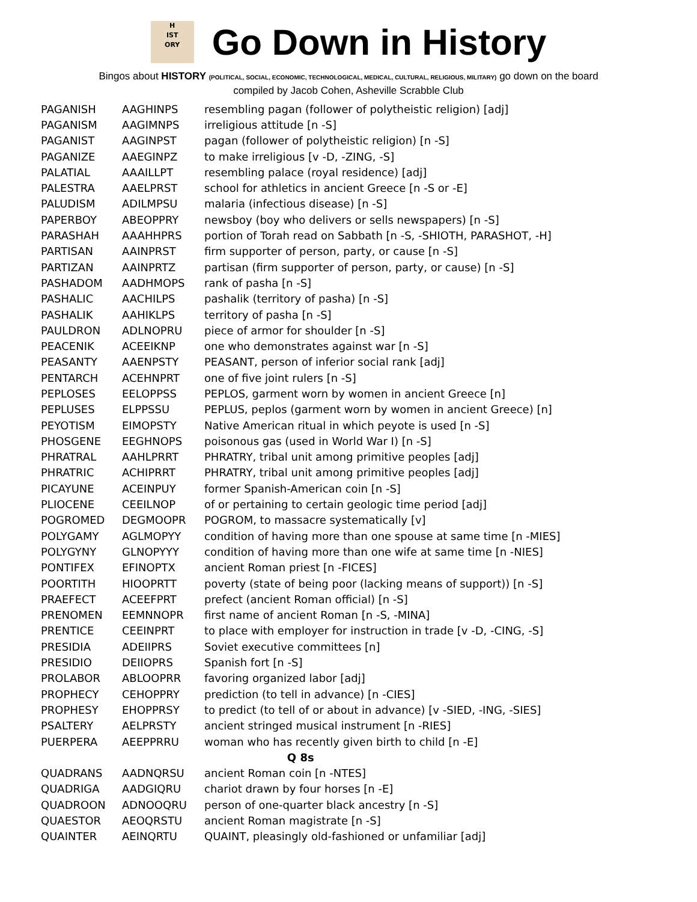H
IST
ORY
Go Down in History
Bingos about HISTORY (POLITICAL, SOCIAL, ECONOMIC, TECHNOLOGICAL, MEDICAL, CULTURAL, RELIGIOUS, MILITARY) go down on the board
compiled by Jacob Cohen, Asheville Scrabble Club
| PAGANISH | AAGHINPS | resembling pagan (follower of polytheistic religion) [adj] |
| PAGANISM | AAGIMNPS | irreligious attitude [n -S] |
| PAGANIST | AAGINPST | pagan (follower of polytheistic religion) [n -S] |
| PAGANIZE | AAEGINPZ | to make irreligious [v -D, -ZING, -S] |
| PALATIAL | AAAILLPT | resembling palace (royal residence) [adj] |
| PALESTRA | AAELPRST | school for athletics in ancient Greece [n -S or -E] |
| PALUDISM | ADILMPSU | malaria (infectious disease) [n -S] |
| PAPERBOY | ABEOPPRY | newsboy (boy who delivers or sells newspapers) [n -S] |
| PARASHAH | AAAHHPRS | portion of Torah read on Sabbath [n -S, -SHIOTH, PARASHOT, -H] |
| PARTISAN | AAINPRST | firm supporter of person, party, or cause [n -S] |
| PARTIZAN | AAINPRTZ | partisan (firm supporter of person, party, or cause) [n -S] |
| PASHADOM | AADHMOPS | rank of pasha [n -S] |
| PASHALIC | AACHILPS | pashalik (territory of pasha) [n -S] |
| PASHALIK | AAHIKLPS | territory of pasha [n -S] |
| PAULDRON | ADLNOPRU | piece of armor for shoulder [n -S] |
| PEACENIK | ACEEIKNP | one who demonstrates against war [n -S] |
| PEASANTY | AAENPSTY | PEASANT, person of inferior social rank [adj] |
| PENTARCH | ACEHNPRT | one of five joint rulers [n -S] |
| PEPLOSES | EELOPPSS | PEPLOS, garment worn by women in ancient Greece [n] |
| PEPLUSES | ELPPSSU | PEPLUS, peplos (garment worn by women in ancient Greece) [n] |
| PEYOTISM | EIMOPSTY | Native American ritual in which peyote is used [n -S] |
| PHOSGENE | EEGHNOPS | poisonous gas (used in World War I) [n -S] |
| PHRATRAL | AAHLPRRT | PHRATRY, tribal unit among primitive peoples [adj] |
| PHRATRIC | ACHIPRRT | PHRATRY, tribal unit among primitive peoples [adj] |
| PICAYUNE | ACEINPUY | former Spanish-American coin [n -S] |
| PLIOCENE | CEEILNOP | of or pertaining to certain geologic time period [adj] |
| POGROMED | DEGMOOPR | POGROM, to massacre systematically [v] |
| POLYGAMY | AGLMOPYY | condition of having more than one spouse at same time [n -MIES] |
| POLYGYNY | GLNOPYYY | condition of having more than one wife at same time [n -NIES] |
| PONTIFEX | EFINOPTX | ancient Roman priest [n -FICES] |
| POORTITH | HIOOPRTT | poverty (state of being poor (lacking means of support)) [n -S] |
| PRAEFECT | ACEEFPRT | prefect (ancient Roman official) [n -S] |
| PRENOMEN | EEMNNOPR | first name of ancient Roman [n -S, -MINA] |
| PRENTICE | CEEINPRT | to place with employer for instruction in trade [v -D, -CING, -S] |
| PRESIDIA | ADEIIPRS | Soviet executive committees [n] |
| PRESIDIO | DEIIOPRS | Spanish fort [n -S] |
| PROLABOR | ABLOOPRR | favoring organized labor [adj] |
| PROPHECY | CEHOPPRY | prediction (to tell in advance) [n -CIES] |
| PROPHESY | EHOPPRSY | to predict (to tell of or about in advance) [v -SIED, -ING, -SIES] |
| PSALTERY | AELPRSTY | ancient stringed musical instrument [n -RIES] |
| PUERPERA | AEEPPRRU | woman who has recently given birth to child [n -E] |
| Q 8s | | |
| QUADRANS | AADNQRSU | ancient Roman coin [n -NTES] |
| QUADRIGA | AADGIQRU | chariot drawn by four horses [n -E] |
| QUADROON | ADNOOQRU | person of one-quarter black ancestry [n -S] |
| QUAESTOR | AEOQRSTU | ancient Roman magistrate [n -S] |
| QUAINTER | AEINQRTU | QUAINT, pleasingly old-fashioned or unfamiliar [adj] |